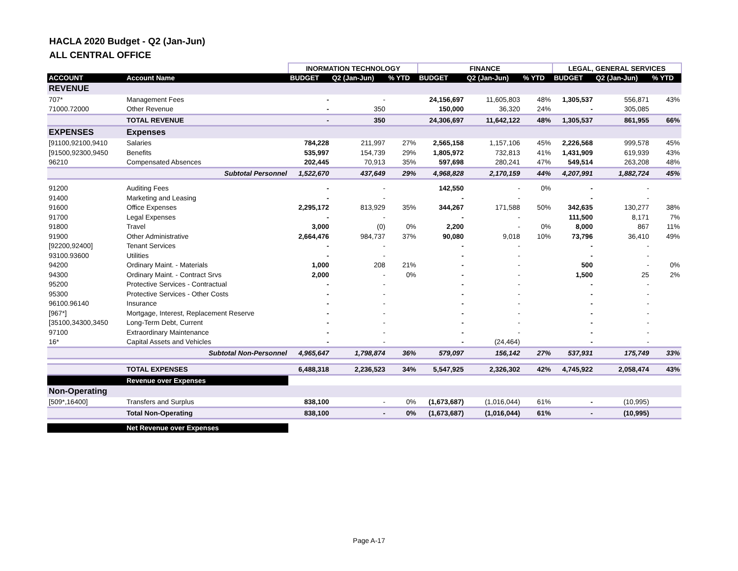HACLA 2020 Budget - Q2 (Jan-Jun)
ALL CENTRAL OFFICE
| | | INORMATION TECHNOLOGY | | | FINANCE | | | LEGAL, GENERAL SERVICES | | |
| --- | --- | --- | --- | --- | --- | --- | --- | --- | --- | --- |
| ACCOUNT | Account Name | BUDGET | Q2 (Jan-Jun) | % YTD | BUDGET | Q2 (Jan-Jun) | % YTD | BUDGET | Q2 (Jan-Jun) | % YTD |
| REVENUE | | | | | | | | | | |
| 707* | Management Fees | - | - | | 24,156,697 | 11,605,803 | 48% | 1,305,537 | 556,871 | 43% |
| 71000.72000 | Other Revenue | - | 350 | | 150,000 | 36,320 | 24% | - | 305,085 | |
| | TOTAL REVENUE | - | 350 | | 24,306,697 | 11,642,122 | 48% | 1,305,537 | 861,955 | 66% |
| EXPENSES | Expenses | | | | | | | | | |
| [91100,92100,9410 | Salaries | 784,228 | 211,997 | 27% | 2,565,158 | 1,157,106 | 45% | 2,226,568 | 999,578 | 45% |
| [91500,92300,9450 | Benefits | 535,997 | 154,739 | 29% | 1,805,972 | 732,813 | 41% | 1,431,909 | 619,939 | 43% |
| 96210 | Compensated Absences | 202,445 | 70,913 | 35% | 597,698 | 280,241 | 47% | 549,514 | 263,208 | 48% |
| | Subtotal Personnel | 1,522,670 | 437,649 | 29% | 4,968,828 | 2,170,159 | 44% | 4,207,991 | 1,882,724 | 45% |
| 91200 | Auditing Fees | - | - | | 142,550 | - | 0% | - | - | |
| 91400 | Marketing and Leasing | - | - | | - | - | | - | - | |
| 91600 | Office Expenses | 2,295,172 | 813,929 | 35% | 344,267 | 171,588 | 50% | 342,635 | 130,277 | 38% |
| 91700 | Legal Expenses | - | - | | - | - | | 111,500 | 8,171 | 7% |
| 91800 | Travel | 3,000 | (0) | 0% | 2,200 | - | 0% | 8,000 | 867 | 11% |
| 91900 | Other Administrative | 2,664,476 | 984,737 | 37% | 90,080 | 9,018 | 10% | 73,796 | 36,410 | 49% |
| [92200,92400] | Tenant Services | - | - | | - | - | | - | - | |
| 93100.93600 | Utilities | - | - | | - | - | | - | - | |
| 94200 | Ordinary Maint. - Materials | 1,000 | 208 | 21% | - | - | | 500 | - | 0% |
| 94300 | Ordinary Maint. - Contract Srvs | 2,000 | - | 0% | - | - | | 1,500 | 25 | 2% |
| 95200 | Protective Services - Contractual | - | - | | - | - | | - | - | |
| 95300 | Protective Services - Other Costs | - | - | | - | - | | - | - | |
| 96100.96140 | Insurance | - | - | | - | - | | - | - | |
| [967*] | Mortgage, Interest, Replacement Reserve | - | - | | - | - | | - | - | |
| [35100,34300,3450 | Long-Term Debt, Current | - | - | | - | - | | - | - | |
| 97100 | Extraordinary Maintenance | - | - | | - | - | | - | - | |
| 16* | Capital Assets and Vehicles | - | - | | - | (24,464) | | - | - | |
| | Subtotal Non-Personnel | 4,965,647 | 1,798,874 | 36% | 579,097 | 156,142 | 27% | 537,931 | 175,749 | 33% |
| | TOTAL EXPENSES | 6,488,318 | 2,236,523 | 34% | 5,547,925 | 2,326,302 | 42% | 4,745,922 | 2,058,474 | 43% |
| | Revenue over Expenses | | | | | | | | | |
| Non-Operating | | | | | | | | | | |
| [509*,16400] | Transfers and Surplus | 838,100 | - | 0% | (1,673,687) | (1,016,044) | 61% | - | (10,995) | |
| | Total Non-Operating | 838,100 | - | 0% | (1,673,687) | (1,016,044) | 61% | - | (10,995) | |
| | Net Revenue over Expenses | | | | | | | | | |
Page A-17